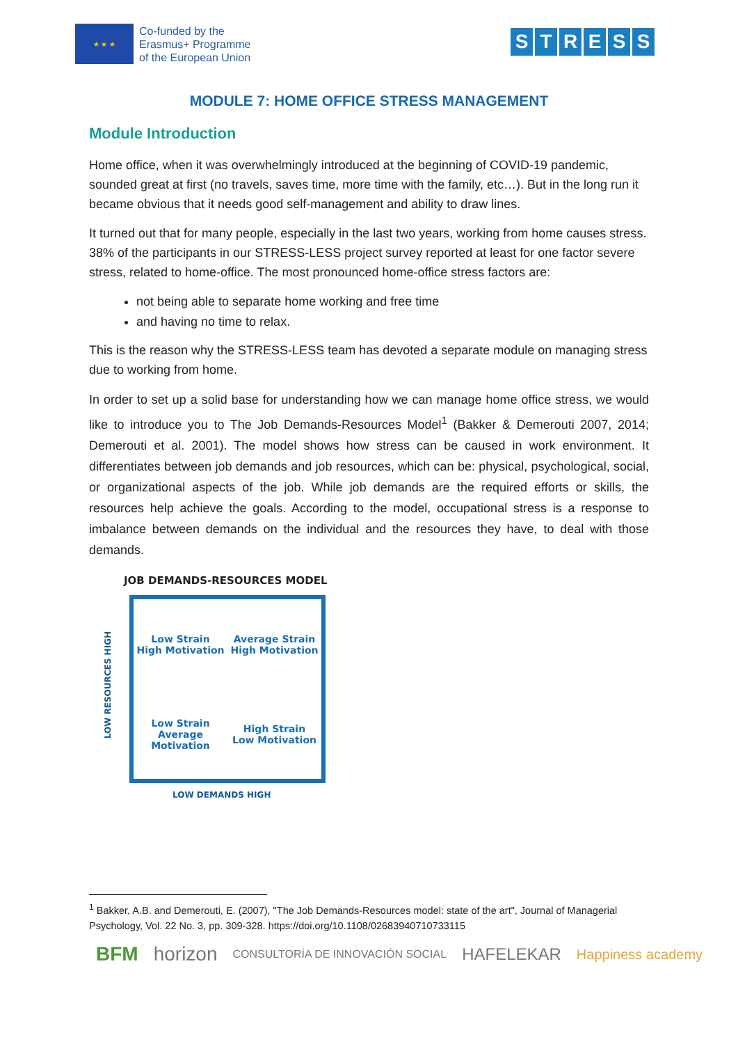★ ★ ★
Co-funded by the
Erasmus+ Programme
of the European Union
STRESS
MODULE 7: HOME OFFICE STRESS MANAGEMENT
Module Introduction
Home office, when it was overwhelmingly introduced at the beginning of COVID-19 pandemic, sounded great at first (no travels, saves time, more time with the family, etc…). But in the long run it became obvious that it needs good self-management and ability to draw lines.
It turned out that for many people, especially in the last two years, working from home causes stress. 38% of the participants in our STRESS-LESS project survey reported at least for one factor severe stress, related to home-office. The most pronounced home-office stress factors are:
not being able to separate home working and free time
and having no time to relax.
This is the reason why the STRESS-LESS team has devoted a separate module on managing stress due to working from home.
In order to set up a solid base for understanding how we can manage home office stress, we would like to introduce you to The Job Demands-Resources Model<sup>1</sup> (Bakker & Demerouti 2007, 2014; Demerouti et al. 2001). The model shows how stress can be caused in work environment. It differentiates between job demands and job resources, which can be: physical, psychological, social, or organizational aspects of the job. While job demands are the required efforts or skills, the resources help achieve the goals. According to the model, occupational stress is a response to imbalance between demands on the individual and the resources they have, to deal with those demands.
JOB DEMANDS-RESOURCES MODEL
LOW RESOURCES HIGH
Low Strain
High Motivation
Average Strain
High Motivation
Low Strain
Average Motivation
High Strain
Low Motivation
LOW DEMANDS HIGH
<sup>1</sup> Bakker, A.B. and Demerouti, E. (2007), "The Job Demands-Resources model: state of the art", Journal of Managerial Psychology, Vol. 22 No. 3, pp. 309-328. https://doi.org/10.1108/02683940710733115
BFM horizon CONSULTORÍA DE INNOVACIÓN SOCIAL HAFELEKAR Happiness academy